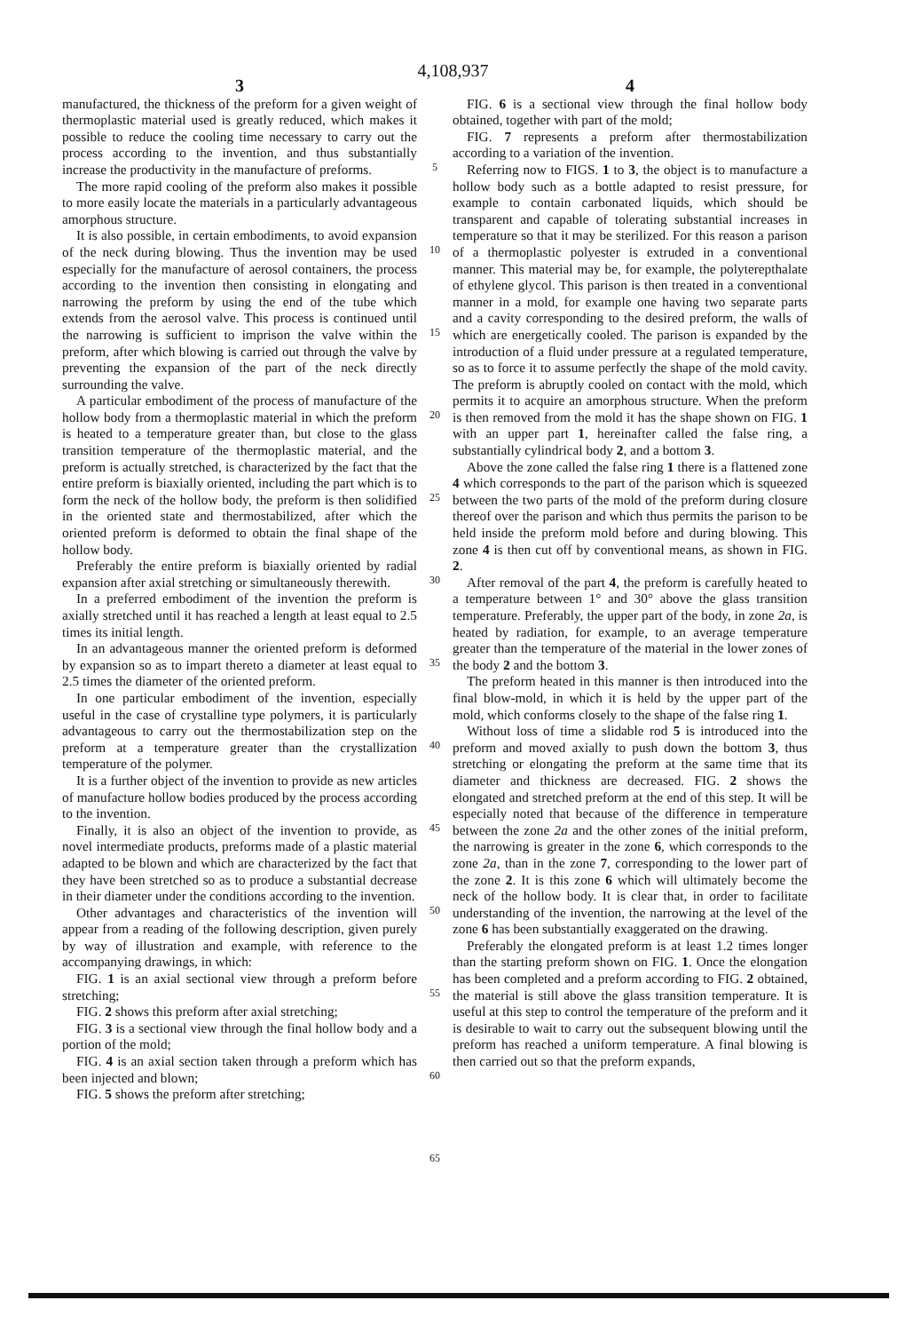4,108,937
3
manufactured, the thickness of the preform for a given weight of thermoplastic material used is greatly reduced, which makes it possible to reduce the cooling time necessary to carry out the process according to the invention, and thus substantially increase the productivity in the manufacture of preforms.
The more rapid cooling of the preform also makes it possible to more easily locate the materials in a particularly advantageous amorphous structure.
It is also possible, in certain embodiments, to avoid expansion of the neck during blowing. Thus the invention may be used especially for the manufacture of aerosol containers, the process according to the invention then consisting in elongating and narrowing the preform by using the end of the tube which extends from the aerosol valve. This process is continued until the narrowing is sufficient to imprison the valve within the preform, after which blowing is carried out through the valve by preventing the expansion of the part of the neck directly surrounding the valve.
A particular embodiment of the process of manufacture of the hollow body from a thermoplastic material in which the preform is heated to a temperature greater than, but close to the glass transition temperature of the thermoplastic material, and the preform is actually stretched, is characterized by the fact that the entire preform is biaxially oriented, including the part which is to form the neck of the hollow body, the preform is then solidified in the oriented state and thermostabilized, after which the oriented preform is deformed to obtain the final shape of the hollow body.
Preferably the entire preform is biaxially oriented by radial expansion after axial stretching or simultaneously therewith.
In a preferred embodiment of the invention the preform is axially stretched until it has reached a length at least equal to 2.5 times its initial length.
In an advantageous manner the oriented preform is deformed by expansion so as to impart thereto a diameter at least equal to 2.5 times the diameter of the oriented preform.
In one particular embodiment of the invention, especially useful in the case of crystalline type polymers, it is particularly advantageous to carry out the thermostabilization step on the preform at a temperature greater than the crystallization temperature of the polymer.
It is a further object of the invention to provide as new articles of manufacture hollow bodies produced by the process according to the invention.
Finally, it is also an object of the invention to provide, as novel intermediate products, preforms made of a plastic material adapted to be blown and which are characterized by the fact that they have been stretched so as to produce a substantial decrease in their diameter under the conditions according to the invention.
Other advantages and characteristics of the invention will appear from a reading of the following description, given purely by way of illustration and example, with reference to the accompanying drawings, in which:
FIG. 1 is an axial sectional view through a preform before stretching;
FIG. 2 shows this preform after axial stretching;
FIG. 3 is a sectional view through the final hollow body and a portion of the mold;
FIG. 4 is an axial section taken through a preform which has been injected and blown;
FIG. 5 shows the preform after stretching;
5
10
15
20
25
30
35
40
45
50
55
60
65
4
FIG. 6 is a sectional view through the final hollow body obtained, together with part of the mold;
FIG. 7 represents a preform after thermostabilization according to a variation of the invention.
Referring now to FIGS. 1 to 3, the object is to manufacture a hollow body such as a bottle adapted to resist pressure, for example to contain carbonated liquids, which should be transparent and capable of tolerating substantial increases in temperature so that it may be sterilized. For this reason a parison of a thermoplastic polyester is extruded in a conventional manner. This material may be, for example, the polyterepthalate of ethylene glycol. This parison is then treated in a conventional manner in a mold, for example one having two separate parts and a cavity corresponding to the desired preform, the walls of which are energetically cooled. The parison is expanded by the introduction of a fluid under pressure at a regulated temperature, so as to force it to assume perfectly the shape of the mold cavity. The preform is abruptly cooled on contact with the mold, which permits it to acquire an amorphous structure. When the preform is then removed from the mold it has the shape shown on FIG. 1 with an upper part 1, hereinafter called the false ring, a substantially cylindrical body 2, and a bottom 3.
Above the zone called the false ring 1 there is a flattened zone 4 which corresponds to the part of the parison which is squeezed between the two parts of the mold of the preform during closure thereof over the parison and which thus permits the parison to be held inside the preform mold before and during blowing. This zone 4 is then cut off by conventional means, as shown in FIG. 2.
After removal of the part 4, the preform is carefully heated to a temperature between 1° and 30° above the glass transition temperature. Preferably, the upper part of the body, in zone 2a, is heated by radiation, for example, to an average temperature greater than the temperature of the material in the lower zones of the body 2 and the bottom 3.
The preform heated in this manner is then introduced into the final blow-mold, in which it is held by the upper part of the mold, which conforms closely to the shape of the false ring 1.
Without loss of time a slidable rod 5 is introduced into the preform and moved axially to push down the bottom 3, thus stretching or elongating the preform at the same time that its diameter and thickness are decreased. FIG. 2 shows the elongated and stretched preform at the end of this step. It will be especially noted that because of the difference in temperature between the zone 2a and the other zones of the initial preform, the narrowing is greater in the zone 6, which corresponds to the zone 2a, than in the zone 7, corresponding to the lower part of the zone 2. It is this zone 6 which will ultimately become the neck of the hollow body. It is clear that, in order to facilitate understanding of the invention, the narrowing at the level of the zone 6 has been substantially exaggerated on the drawing.
Preferably the elongated preform is at least 1.2 times longer than the starting preform shown on FIG. 1. Once the elongation has been completed and a preform according to FIG. 2 obtained, the material is still above the glass transition temperature. It is useful at this step to control the temperature of the preform and it is desirable to wait to carry out the subsequent blowing until the preform has reached a uniform temperature. A final blowing is then carried out so that the preform expands,